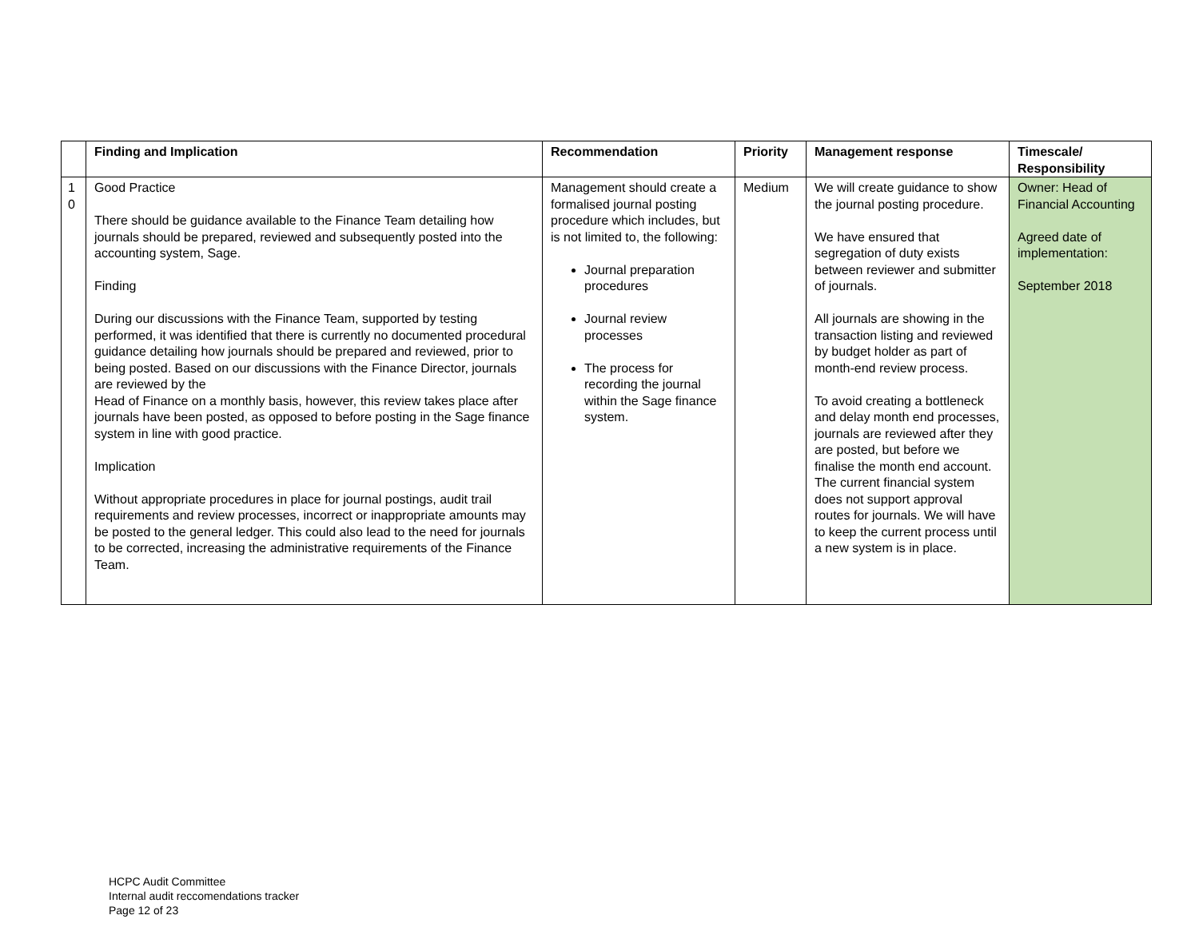| | Finding and Implication | Recommendation | Priority | Management response | Timescale/ Responsibility |
| --- | --- | --- | --- | --- | --- |
| 1 0 | Good Practice There should be guidance available to the Finance Team detailing how journals should be prepared, reviewed and subsequently posted into the accounting system, Sage. Finding During our discussions with the Finance Team, supported by testing performed, it was identified that there is currently no documented procedural guidance detailing how journals should be prepared and reviewed, prior to being posted. Based on our discussions with the Finance Director, journals are reviewed by the Head of Finance on a monthly basis, however, this review takes place after journals have been posted, as opposed to before posting in the Sage finance system in line with good practice. Implication Without appropriate procedures in place for journal postings, audit trail requirements and review processes, incorrect or inappropriate amounts may be posted to the general ledger. This could also lead to the need for journals to be corrected, increasing the administrative requirements of the Finance Team. | Management should create a formalised journal posting procedure which includes, but is not limited to, the following: Journal preparation procedures Journal review processes The process for recording the journal within the Sage finance system. | Medium | We will create guidance to show the journal posting procedure. We have ensured that segregation of duty exists between reviewer and submitter of journals. All journals are showing in the transaction listing and reviewed by budget holder as part of month-end review process. To avoid creating a bottleneck and delay month end processes, journals are reviewed after they are posted, but before we finalise the month end account. The current financial system does not support approval routes for journals. We will have to keep the current process until a new system is in place. | Owner: Head of Financial Accounting Agreed date of implementation: September 2018 |
HCPC Audit Committee
Internal audit reccomendations tracker
Page 12 of 23